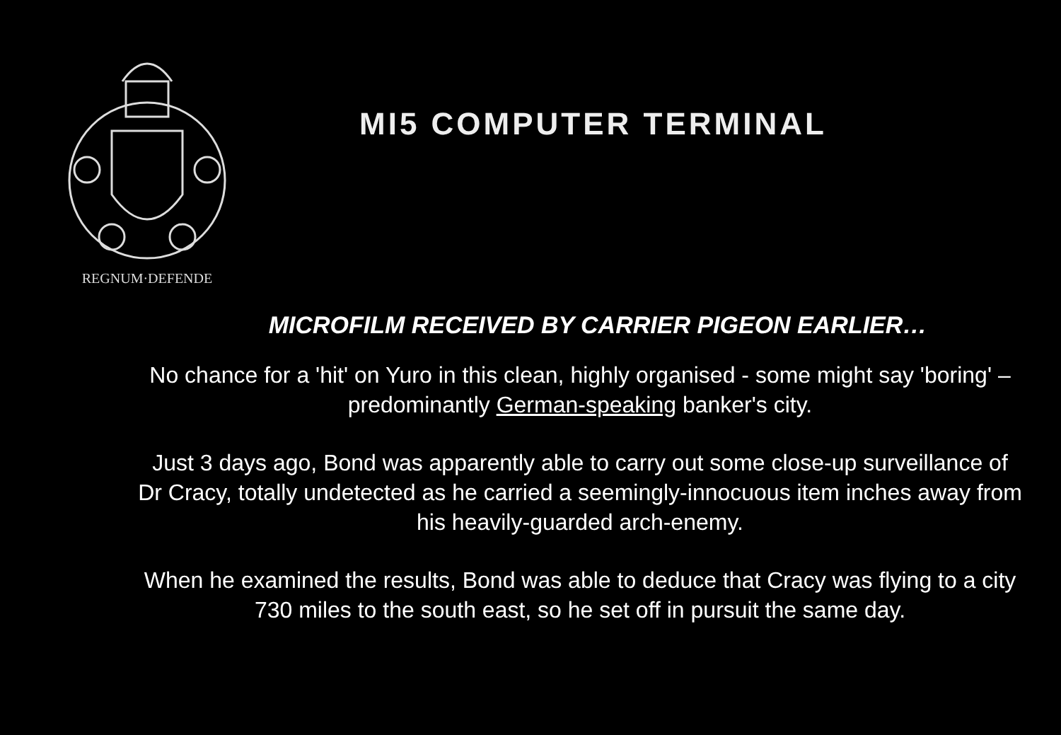REGNUM·DEFENDE
MI5 COMPUTER TERMINAL
MICROFILM RECEIVED BY CARRIER PIGEON EARLIER…
No chance for a 'hit' on Yuro in this clean, highly organised - some might say 'boring' – predominantly German-speaking banker's city.
Just 3 days ago, Bond was apparently able to carry out some close-up surveillance of Dr Cracy, totally undetected as he carried a seemingly-innocuous item inches away from his heavily-guarded arch-enemy.
When he examined the results, Bond was able to deduce that Cracy was flying to a city 730 miles to the south east, so he set off in pursuit the same day.